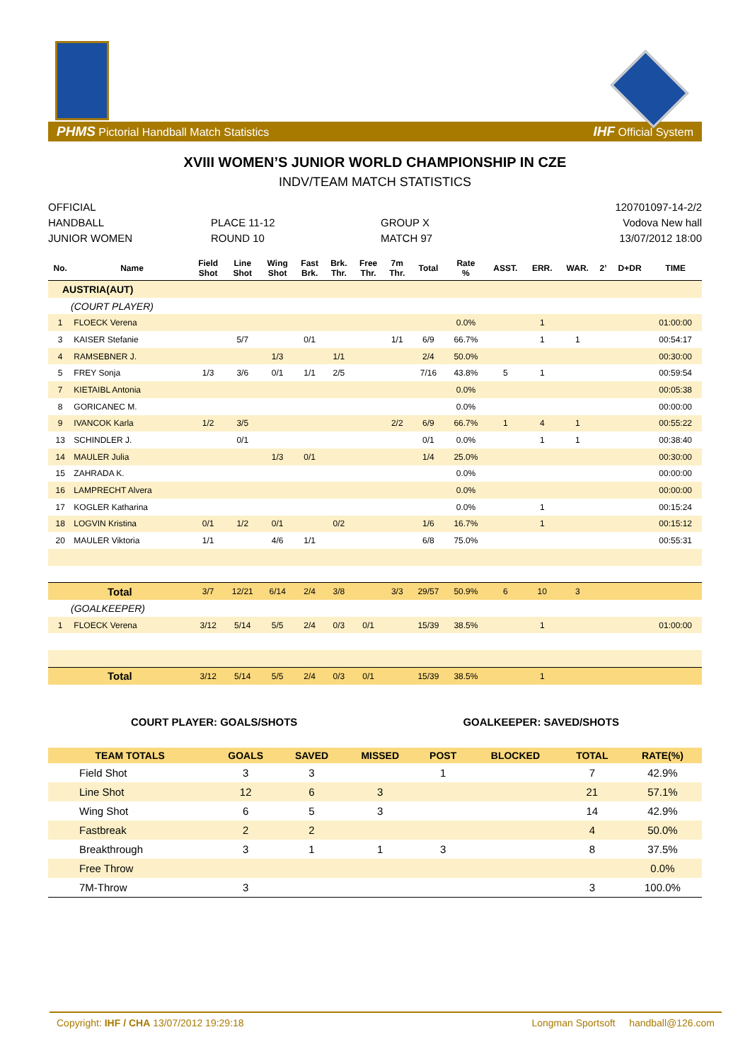PHMS Pictorial Handball Match Statistics IHF Official System
XVIII WOMEN’S JUNIOR WORLD CHAMPIONSHIP IN CZE
INDV/TEAM MATCH STATISTICS
OFFICIAL
120701097-14-2/2
HANDBALL
PLACE 11-12
GROUP X
Vodova New hall
JUNIOR WOMEN
ROUND 10
MATCH 97
13/07/2012 18:00
| No. | Name | Field Shot | Line Shot | Wing Shot | Fast Brk. | Brk. Thr. | Free Thr. | 7m Thr. | Total | Rate % | ASST. | ERR. | WAR. | 2’ | D+DR | TIME |
| --- | --- | --- | --- | --- | --- | --- | --- | --- | --- | --- | --- | --- | --- | --- | --- | --- |
| AUSTRIA(AUT) | | | | | | | | | | | | | | | | |
| (COURT PLAYER) | | | | | | | | | | | | | | | | |
| 1 | FLOECK Verena | | | | | | | | | 0.0% | | 1 | | | | 01:00:00 |
| 3 | KAISER Stefanie | | 5/7 | | 0/1 | | | 1/1 | 6/9 | 66.7% | | 1 | 1 | | | 00:54:17 |
| 4 | RAMSEBNER J. | | | 1/3 | | 1/1 | | | 2/4 | 50.0% | | | | | | 00:30:00 |
| 5 | FREY Sonja | 1/3 | 3/6 | 0/1 | 1/1 | 2/5 | | | 7/16 | 43.8% | 5 | 1 | | | | 00:59:54 |
| 7 | KIETAIBL Antonia | | | | | | | | | 0.0% | | | | | | 00:05:38 |
| 8 | GORICANEC M. | | | | | | | | | 0.0% | | | | | | 00:00:00 |
| 9 | IVANCOK Karla | 1/2 | 3/5 | | | | | 2/2 | 6/9 | 66.7% | 1 | 4 | 1 | | | 00:55:22 |
| 13 | SCHINDLER J. | | 0/1 | | | | | | 0/1 | 0.0% | | 1 | 1 | | | 00:38:40 |
| 14 | MAULER Julia | | | 1/3 | 0/1 | | | | 1/4 | 25.0% | | | | | | 00:30:00 |
| 15 | ZAHRADA K. | | | | | | | | | 0.0% | | | | | | 00:00:00 |
| 16 | LAMPRECHT Alvera | | | | | | | | | 0.0% | | | | | | 00:00:00 |
| 17 | KOGLER Katharina | | | | | | | | | 0.0% | | 1 | | | | 00:15:24 |
| 18 | LOGVIN Kristina | 0/1 | 1/2 | 0/1 | | 0/2 | | | 1/6 | 16.7% | | 1 | | | | 00:15:12 |
| 20 | MAULER Viktoria | 1/1 | | 4/6 | 1/1 | | | | 6/8 | 75.0% | | | | | | 00:55:31 |
| Total | | 3/7 | 12/21 | 6/14 | 2/4 | 3/8 | | 3/3 | 29/57 | 50.9% | 6 | 10 | 3 | | | |
| (GOALKEEPER) | | | | | | | | | | | | | | | | |
| 1 | FLOECK Verena | 3/12 | 5/14 | 5/5 | 2/4 | 0/3 | 0/1 | | 15/39 | 38.5% | | 1 | | | | 01:00:00 |
| Total | | 3/12 | 5/14 | 5/5 | 2/4 | 0/3 | 0/1 | | 15/39 | 38.5% | | 1 | | | | |
COURT PLAYER: GOALS/SHOTS GOALKEEPER: SAVED/SHOTS
| TEAM TOTALS | GOALS | SAVED | MISSED | POST | BLOCKED | TOTAL | RATE(%) |
| --- | --- | --- | --- | --- | --- | --- | --- |
| Field Shot | 3 | 3 | | 1 | | 7 | 42.9% |
| Line Shot | 12 | 6 | 3 | | | 21 | 57.1% |
| Wing Shot | 6 | 5 | 3 | | | 14 | 42.9% |
| Fastbreak | 2 | 2 | | | | 4 | 50.0% |
| Breakthrough | 3 | 1 | 1 | 3 | | 8 | 37.5% |
| Free Throw | | | | | | | 0.0% |
| 7M-Throw | 3 | | | | | 3 | 100.0% |
Copyright: IHF / CHA 13/07/2012 19:29:18 Longman Sportsoft handball@126.com